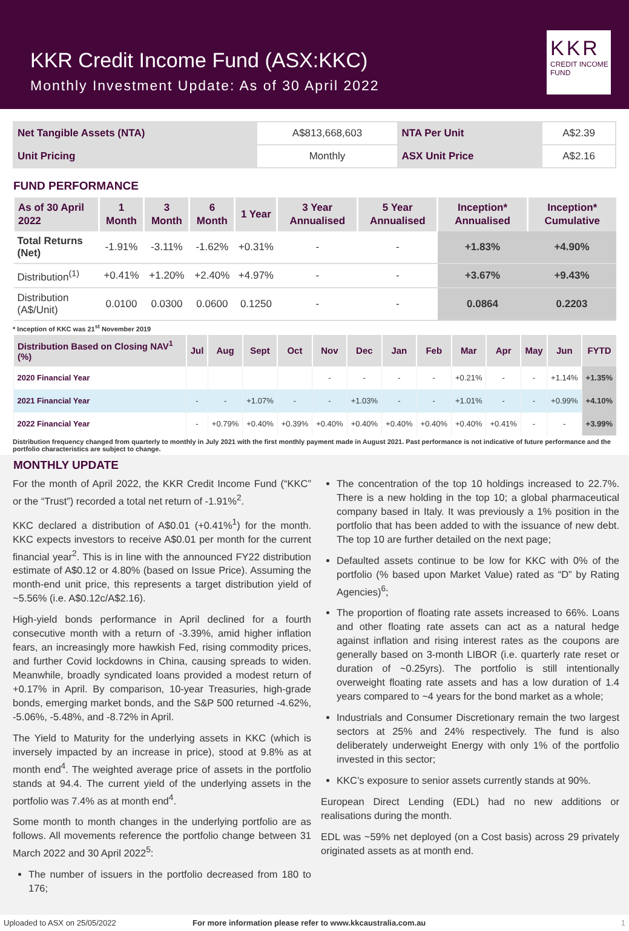KKR Credit Income Fund (ASX:KKC)
Monthly Investment Update: As of 30 April 2022
KKR
CREDIT INCOME
FUND
| Net Tangible Assets (NTA) | A$813,668,603 | NTA Per Unit | A$2.39 |
| Unit Pricing | Monthly | ASX Unit Price | A$2.16 |
FUND PERFORMANCE
| As of 30 April 2022 | 1 Month | 3 Month | 6 Month | 1 Year | 3 Year Annualised | 5 Year Annualised | Inception* Annualised | Inception* Cumulative |
| --- | --- | --- | --- | --- | --- | --- | --- | --- |
| Total Returns (Net) | -1.91% | -3.11% | -1.62% | +0.31% | - | - | +1.83% | +4.90% |
| Distribution<sup>(1)</sup> | +0.41% | +1.20% | +2.40% | +4.97% | - | - | +3.67% | +9.43% |
| Distribution (A$/Unit) | 0.0100 | 0.0300 | 0.0600 | 0.1250 | - | - | 0.0864 | 0.2203 |
* Inception of KKC was 21<sup>st</sup> November 2019
| Distribution Based on Closing NAV<sup>1</sup> (%) | Jul | Aug | Sept | Oct | Nov | Dec | Jan | Feb | Mar | Apr | May | Jun | FYTD |
| --- | --- | --- | --- | --- | --- | --- | --- | --- | --- | --- | --- | --- | --- |
| 2020 Financial Year | | | | | - | - | - | - | +0.21% | - | - | +1.14% | +1.35% |
| 2021 Financial Year | - | - | +1.07% | - | - | +1.03% | - | - | +1.01% | - | - | +0.99% | +4.10% |
| 2022 Financial Year | - | +0.79% | +0.40% | +0.39% | +0.40% | +0.40% | +0.40% | +0.40% | +0.40% | +0.41% | - | - | +3.99% |
Distribution frequency changed from quarterly to monthly in July 2021 with the first monthly payment made in August 2021. Past performance is not indicative of future performance and the portfolio characteristics are subject to change.
MONTHLY UPDATE
For the month of April 2022, the KKR Credit Income Fund (“KKC” or the “Trust”) recorded a total net return of -1.91%<sup>2</sup>.
KKC declared a distribution of A$0.01 (+0.41%<sup>1</sup>) for the month. KKC expects investors to receive A$0.01 per month for the current financial year<sup>2</sup>. This is in line with the announced FY22 distribution estimate of A$0.12 or 4.80% (based on Issue Price). Assuming the month-end unit price, this represents a target distribution yield of ~5.56% (i.e. A$0.12c/A$2.16).
High-yield bonds performance in April declined for a fourth consecutive month with a return of -3.39%, amid higher inflation fears, an increasingly more hawkish Fed, rising commodity prices, and further Covid lockdowns in China, causing spreads to widen. Meanwhile, broadly syndicated loans provided a modest return of +0.17% in April. By comparison, 10-year Treasuries, high-grade bonds, emerging market bonds, and the S&P 500 returned -4.62%, -5.06%, -5.48%, and -8.72% in April.
The Yield to Maturity for the underlying assets in KKC (which is inversely impacted by an increase in price), stood at 9.8% as at month end<sup>4</sup>. The weighted average price of assets in the portfolio stands at 94.4. The current yield of the underlying assets in the portfolio was 7.4% as at month end<sup>4</sup>.
Some month to month changes in the underlying portfolio are as follows. All movements reference the portfolio change between 31 March 2022 and 30 April 2022<sup>5</sup>:
The number of issuers in the portfolio decreased from 180 to 176;
The concentration of the top 10 holdings increased to 22.7%. There is a new holding in the top 10; a global pharmaceutical company based in Italy. It was previously a 1% position in the portfolio that has been added to with the issuance of new debt. The top 10 are further detailed on the next page;
Defaulted assets continue to be low for KKC with 0% of the portfolio (% based upon Market Value) rated as “D” by Rating Agencies)<sup>6</sup>;
The proportion of floating rate assets increased to 66%. Loans and other floating rate assets can act as a natural hedge against inflation and rising interest rates as the coupons are generally based on 3-month LIBOR (i.e. quarterly rate reset or duration of ~0.25yrs). The portfolio is still intentionally overweight floating rate assets and has a low duration of 1.4 years compared to ~4 years for the bond market as a whole;
Industrials and Consumer Discretionary remain the two largest sectors at 25% and 24% respectively. The fund is also deliberately underweight Energy with only 1% of the portfolio invested in this sector;
KKC’s exposure to senior assets currently stands at 90%.
European Direct Lending (EDL) had no new additions or realisations during the month.
EDL was ~59% net deployed (on a Cost basis) across 29 privately originated assets as at month end.
Uploaded to ASX on 25/05/2022 For more information please refer to www.kkcaustralia.com.au 1